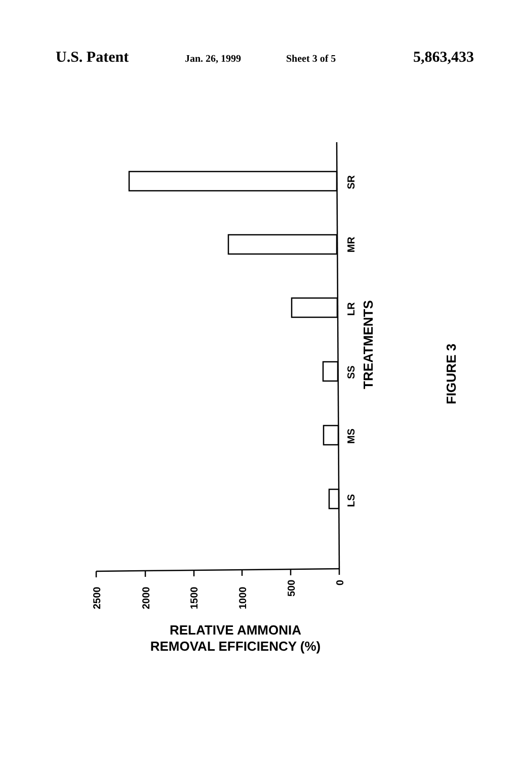U.S. Patent Jan. 26, 1999 Sheet 3 of 5 5,863,433
SR
MR
LR
SS
MS
LS
2500
2000
1500
1000
500
0
TREATMENTS
FIGURE 3
RELATIVE AMMONIA
REMOVAL EFFICIENCY (%)